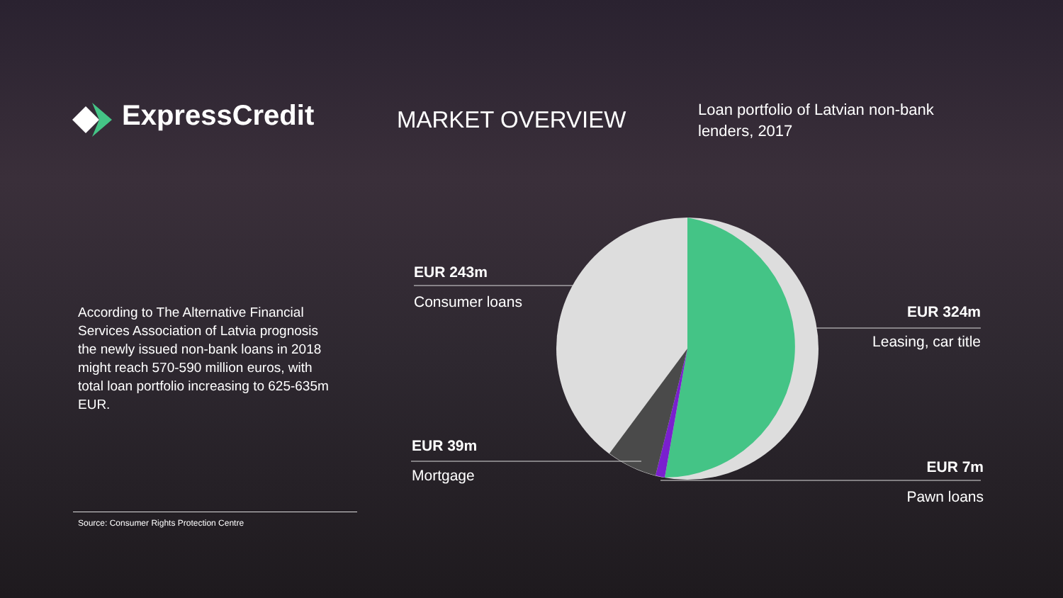ExpressCredit MARKET OVERVIEW
Loan portfolio of Latvian non-bank lenders, 2017
According to The Alternative Financial Services Association of Latvia prognosis the newly issued non-bank loans in 2018 might reach 570-590 million euros, with total loan portfolio increasing to 625-635m EUR.
EUR 243m
Consumer loans
EUR 324m
Leasing, car title
EUR 39m
Mortgage
EUR 7m
Pawn loans
Source: Consumer Rights Protection Centre